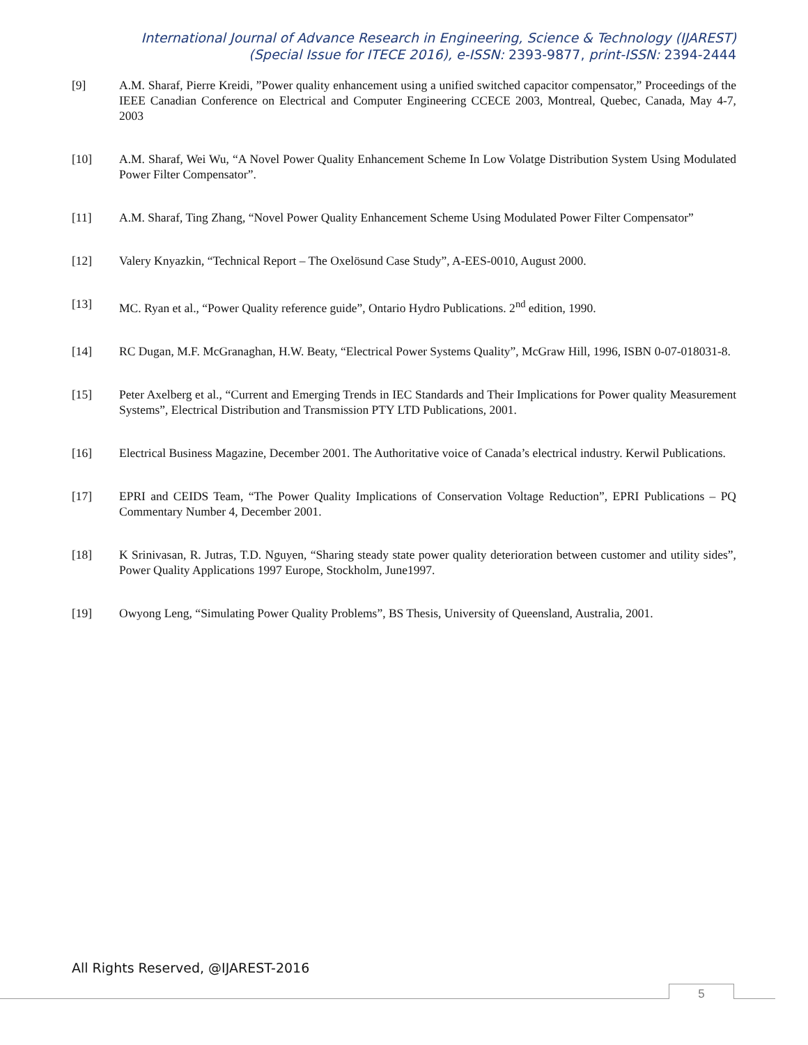International Journal of Advance Research in Engineering, Science & Technology (IJAREST)
(Special Issue for ITECE 2016), e-ISSN: 2393-9877, print-ISSN: 2394-2444
[9] A.M. Sharaf, Pierre Kreidi, ”Power quality enhancement using a unified switched capacitor compensator,” Proceedings of the IEEE Canadian Conference on Electrical and Computer Engineering CCECE 2003, Montreal, Quebec, Canada, May 4-7, 2003
[10] A.M. Sharaf, Wei Wu, “A Novel Power Quality Enhancement Scheme In Low Volatge Distribution System Using Modulated Power Filter Compensator”.
[11] A.M. Sharaf, Ting Zhang, “Novel Power Quality Enhancement Scheme Using Modulated Power Filter Compensator”
[12] Valery Knyazkin, “Technical Report – The Oxelösund Case Study”, A-EES-0010, August 2000.
[13] MC. Ryan et al., “Power Quality reference guide”, Ontario Hydro Publications. 2<sup>nd</sup> edition, 1990.
[14] RC Dugan, M.F. McGranaghan, H.W. Beaty, “Electrical Power Systems Quality”, McGraw Hill, 1996, ISBN 0-07-018031-8.
[15] Peter Axelberg et al., “Current and Emerging Trends in IEC Standards and Their Implications for Power quality Measurement Systems”, Electrical Distribution and Transmission PTY LTD Publications, 2001.
[16] Electrical Business Magazine, December 2001. The Authoritative voice of Canada’s electrical industry. Kerwil Publications.
[17] EPRI and CEIDS Team, “The Power Quality Implications of Conservation Voltage Reduction”, EPRI Publications – PQ Commentary Number 4, December 2001.
[18] K Srinivasan, R. Jutras, T.D. Nguyen, “Sharing steady state power quality deterioration between customer and utility sides”, Power Quality Applications 1997 Europe, Stockholm, June1997.
[19] Owyong Leng, “Simulating Power Quality Problems”, BS Thesis, University of Queensland, Australia, 2001.
All Rights Reserved, @IJAREST-2016
5